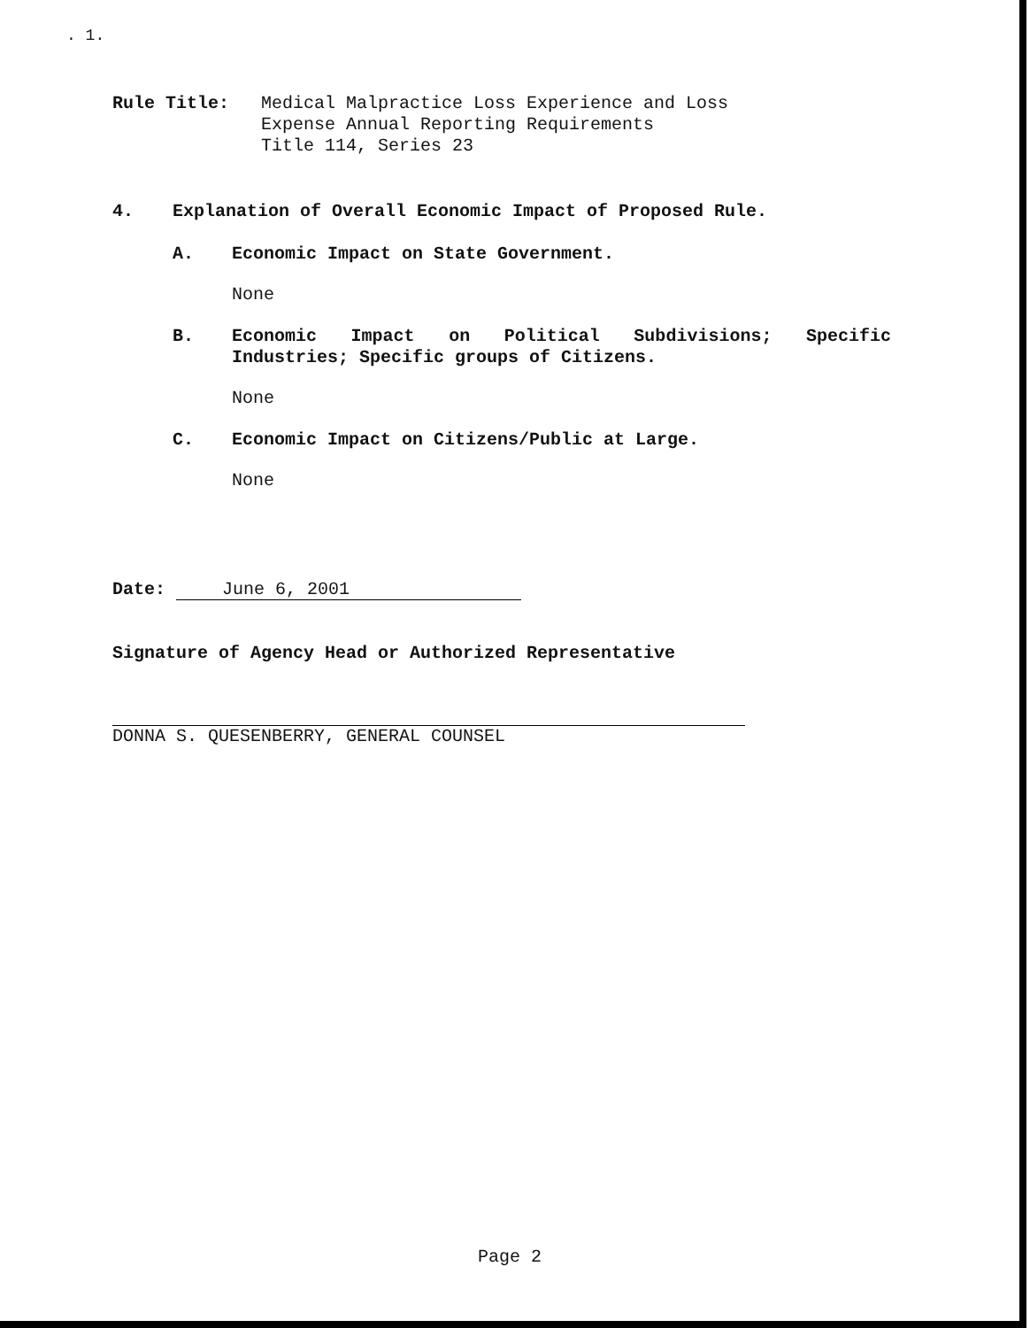. 1.
Rule Title: Medical Malpractice Loss Experience and Loss
Expense Annual Reporting Requirements
Title 114, Series 23
4. Explanation of Overall Economic Impact of Proposed Rule.
A. Economic Impact on State Government.
None
B. Economic Impact on Political Subdivisions; Specific Industries; Specific groups of Citizens.
None
C. Economic Impact on Citizens/Public at Large.
None
Date: June 6, 2001
Signature of Agency Head or Authorized Representative
DONNA S. QUESENBERRY, GENERAL COUNSEL
Page 2